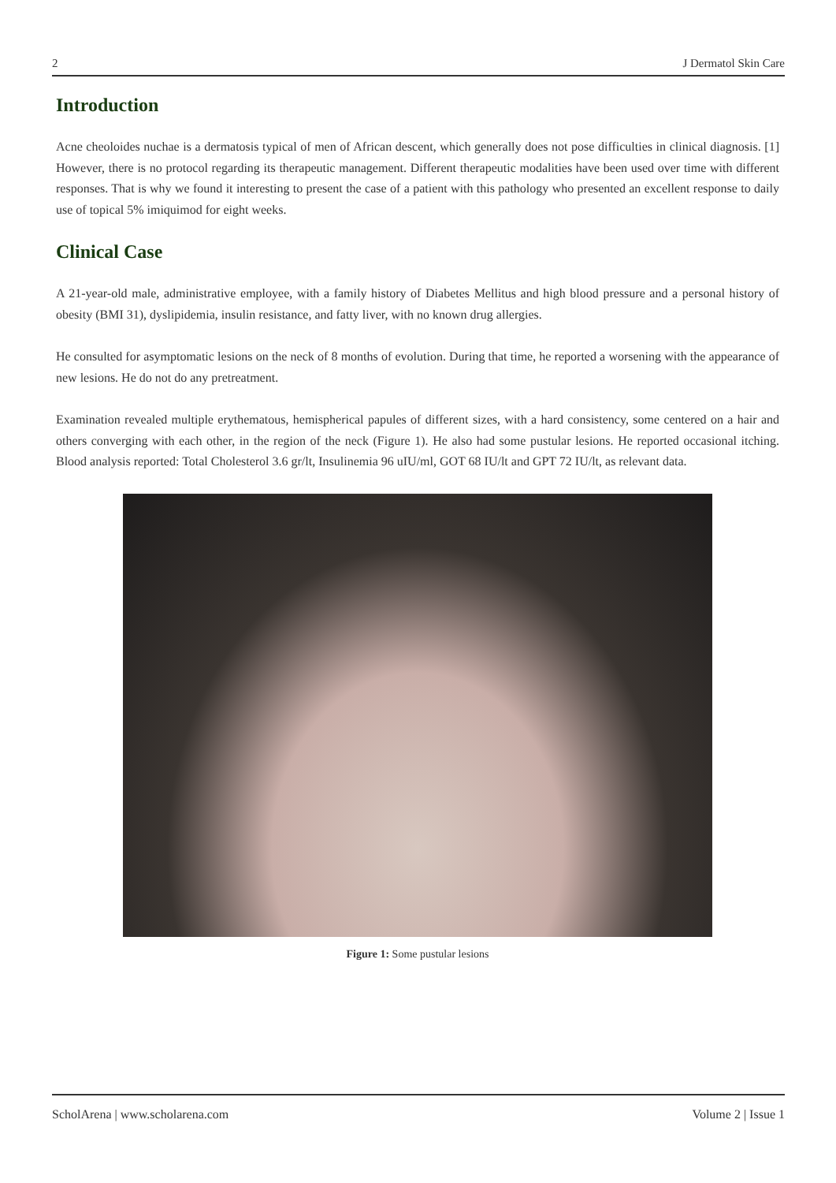2 J Dermatol Skin Care
Introduction
Acne cheoloides nuchae is a dermatosis typical of men of African descent, which generally does not pose difficulties in clinical diagnosis. [1] However, there is no protocol regarding its therapeutic management. Different therapeutic modalities have been used over time with different responses. That is why we found it interesting to present the case of a patient with this pathology who presented an excellent response to daily use of topical 5% imiquimod for eight weeks.
Clinical Case
A 21-year-old male, administrative employee, with a family history of Diabetes Mellitus and high blood pressure and a personal history of obesity (BMI 31), dyslipidemia, insulin resistance, and fatty liver, with no known drug allergies.
He consulted for asymptomatic lesions on the neck of 8 months of evolution. During that time, he reported a worsening with the appearance of new lesions. He do not do any pretreatment.
Examination revealed multiple erythematous, hemispherical papules of different sizes, with a hard consistency, some centered on a hair and others converging with each other, in the region of the neck (Figure 1). He also had some pustular lesions. He reported occasional itching. Blood analysis reported: Total Cholesterol 3.6 gr/lt, Insulinemia 96 uIU/ml, GOT 68 IU/lt and GPT 72 IU/lt, as relevant data.
Figure 1: Some pustular lesions
ScholArena | www.scholarena.com Volume 2 | Issue 1